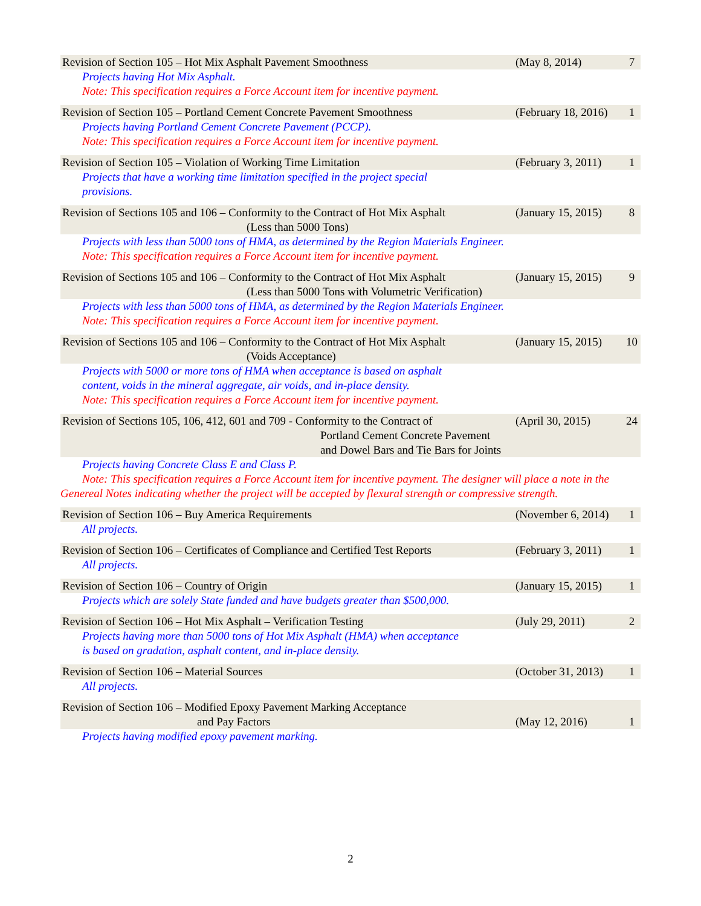Revision of Section 105 – Hot Mix Asphalt Pavement Smoothness (May 8, 2014) 7
Projects having Hot Mix Asphalt.
Note: This specification requires a Force Account item for incentive payment.
Revision of Section 105 – Portland Cement Concrete Pavement Smoothness
(February 18, 2016)
1
Projects having Portland Cement Concrete Pavement (PCCP).
Note: This specification requires a Force Account item for incentive payment.
Revision of Section 105 – Violation of Working Time Limitation (February 3, 2011)
1
Projects that have a working time limitation specified in the project special
provisions.
Revision of Sections 105 and 106 – Conformity to the Contract of Hot Mix Asphalt
(Less than 5000 Tons)
(January 15, 2015)
8
Projects with less than 5000 tons of HMA, as determined by the Region Materials Engineer.
Note: This specification requires a Force Account item for incentive payment.
Revision of Sections 105 and 106 – Conformity to the Contract of Hot Mix Asphalt
(Less than 5000 Tons with Volumetric Verification)
(January 15, 2015)
9
Projects with less than 5000 tons of HMA, as determined by the Region Materials Engineer.
Note: This specification requires a Force Account item for incentive payment.
Revision of Sections 105 and 106 – Conformity to the Contract of Hot Mix Asphalt
(Voids Acceptance)
(January 15, 2015)
10
Projects with 5000 or more tons of HMA when acceptance is based on asphalt
content, voids in the mineral aggregate, air voids, and in-place density.
Note: This specification requires a Force Account item for incentive payment.
Revision of Sections 105, 106, 412, 601 and 709 - Conformity to the Contract of
Portland Cement Concrete Pavement
and Dowel Bars and Tie Bars for Joints
(April 30, 2015)
24
Projects having Concrete Class E and Class P.
Note: This specification requires a Force Account item for incentive payment. The designer will place a note in the Genereal Notes indicating whether the project will be accepted by flexural strength or compressive strength.
Revision of Section 106 – Buy America Requirements (November 6, 2014)
1
All projects.
Revision of Section 106 – Certificates of Compliance and Certified Test Reports
(February 3, 2011)
1
All projects.
Revision of Section 106 – Country of Origin (January 15, 2015)
1
Projects which are solely State funded and have budgets greater than $500,000.
Revision of Section 106 – Hot Mix Asphalt – Verification Testing (July 29, 2011) 2
Projects having more than 5000 tons of Hot Mix Asphalt (HMA) when acceptance
is based on gradation, asphalt content, and in-place density.
Revision of Section 106 – Material Sources (October 31, 2013)
1
All projects.
Revision of Section 106 – Modified Epoxy Pavement Marking Acceptance
and Pay Factors
(May 12, 2016)
1
Projects having modified epoxy pavement marking.
2